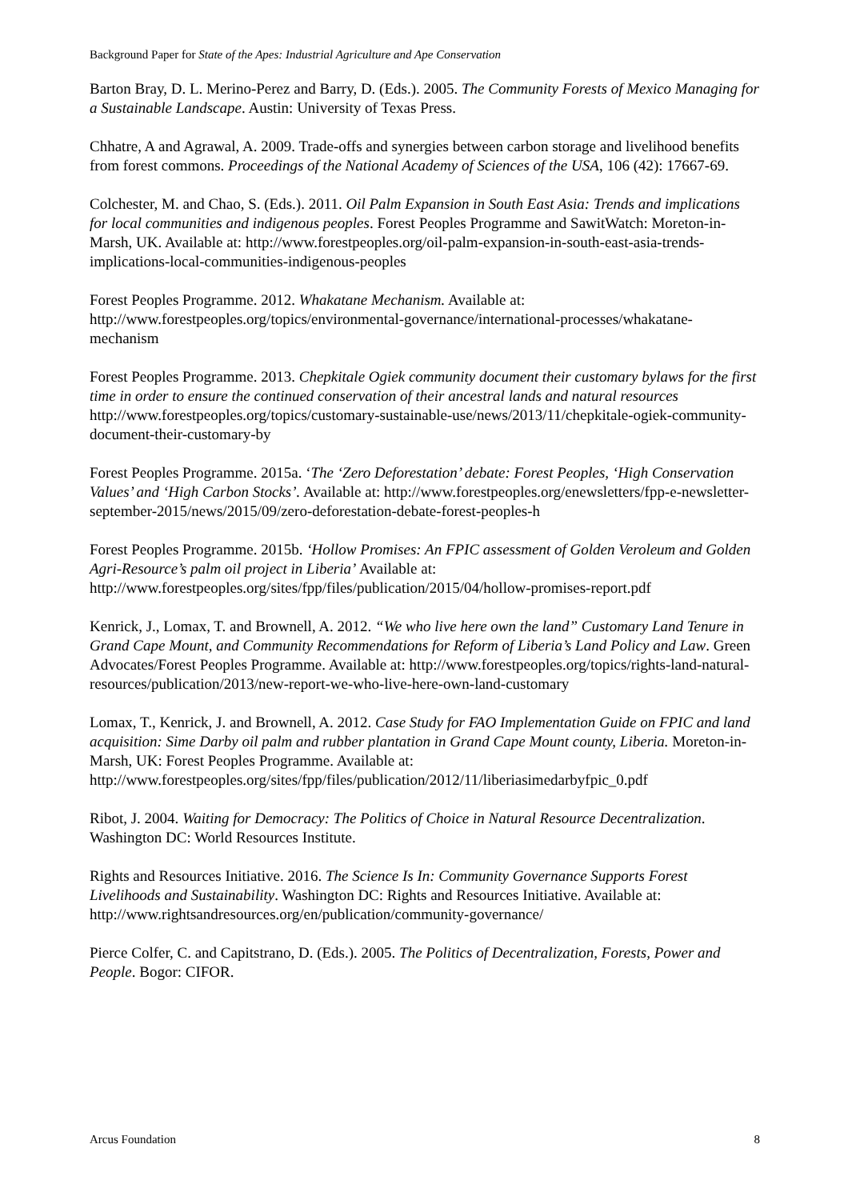Background Paper for State of the Apes: Industrial Agriculture and Ape Conservation
Barton Bray, D. L. Merino-Perez and Barry, D. (Eds.). 2005. The Community Forests of Mexico Managing for a Sustainable Landscape. Austin: University of Texas Press.
Chhatre, A and Agrawal, A. 2009. Trade-offs and synergies between carbon storage and livelihood benefits from forest commons. Proceedings of the National Academy of Sciences of the USA, 106 (42): 17667-69.
Colchester, M. and Chao, S. (Eds.). 2011. Oil Palm Expansion in South East Asia: Trends and implications for local communities and indigenous peoples. Forest Peoples Programme and SawitWatch: Moreton-in-Marsh, UK. Available at: http://www.forestpeoples.org/oil-palm-expansion-in-south-east-asia-trends-implications-local-communities-indigenous-peoples
Forest Peoples Programme. 2012. Whakatane Mechanism. Available at: http://www.forestpeoples.org/topics/environmental-governance/international-processes/whakatane-mechanism
Forest Peoples Programme. 2013. Chepkitale Ogiek community document their customary bylaws for the first time in order to ensure the continued conservation of their ancestral lands and natural resources
http://www.forestpeoples.org/topics/customary-sustainable-use/news/2013/11/chepkitale-ogiek-community-document-their-customary-by
Forest Peoples Programme. 2015a. ‘The ‘Zero Deforestation’ debate: Forest Peoples, ‘High Conservation Values’ and ‘High Carbon Stocks’. Available at: http://www.forestpeoples.org/enewsletters/fpp-e-newsletter-september-2015/news/2015/09/zero-deforestation-debate-forest-peoples-h
Forest Peoples Programme. 2015b. ‘Hollow Promises: An FPIC assessment of Golden Veroleum and Golden Agri-Resource’s palm oil project in Liberia’ Available at: http://www.forestpeoples.org/sites/fpp/files/publication/2015/04/hollow-promises-report.pdf
Kenrick, J., Lomax, T. and Brownell, A. 2012. “We who live here own the land” Customary Land Tenure in Grand Cape Mount, and Community Recommendations for Reform of Liberia’s Land Policy and Law. Green Advocates/Forest Peoples Programme. Available at: http://www.forestpeoples.org/topics/rights-land-natural-resources/publication/2013/new-report-we-who-live-here-own-land-customary
Lomax, T., Kenrick, J. and Brownell, A. 2012. Case Study for FAO Implementation Guide on FPIC and land acquisition: Sime Darby oil palm and rubber plantation in Grand Cape Mount county, Liberia. Moreton-in-Marsh, UK: Forest Peoples Programme. Available at: http://www.forestpeoples.org/sites/fpp/files/publication/2012/11/liberiasimedarbyfpic_0.pdf
Ribot, J. 2004. Waiting for Democracy: The Politics of Choice in Natural Resource Decentralization. Washington DC: World Resources Institute.
Rights and Resources Initiative. 2016. The Science Is In: Community Governance Supports Forest Livelihoods and Sustainability. Washington DC: Rights and Resources Initiative. Available at: http://www.rightsandresources.org/en/publication/community-governance/
Pierce Colfer, C. and Capitstrano, D. (Eds.). 2005. The Politics of Decentralization, Forests, Power and People. Bogor: CIFOR.
Arcus Foundation 8